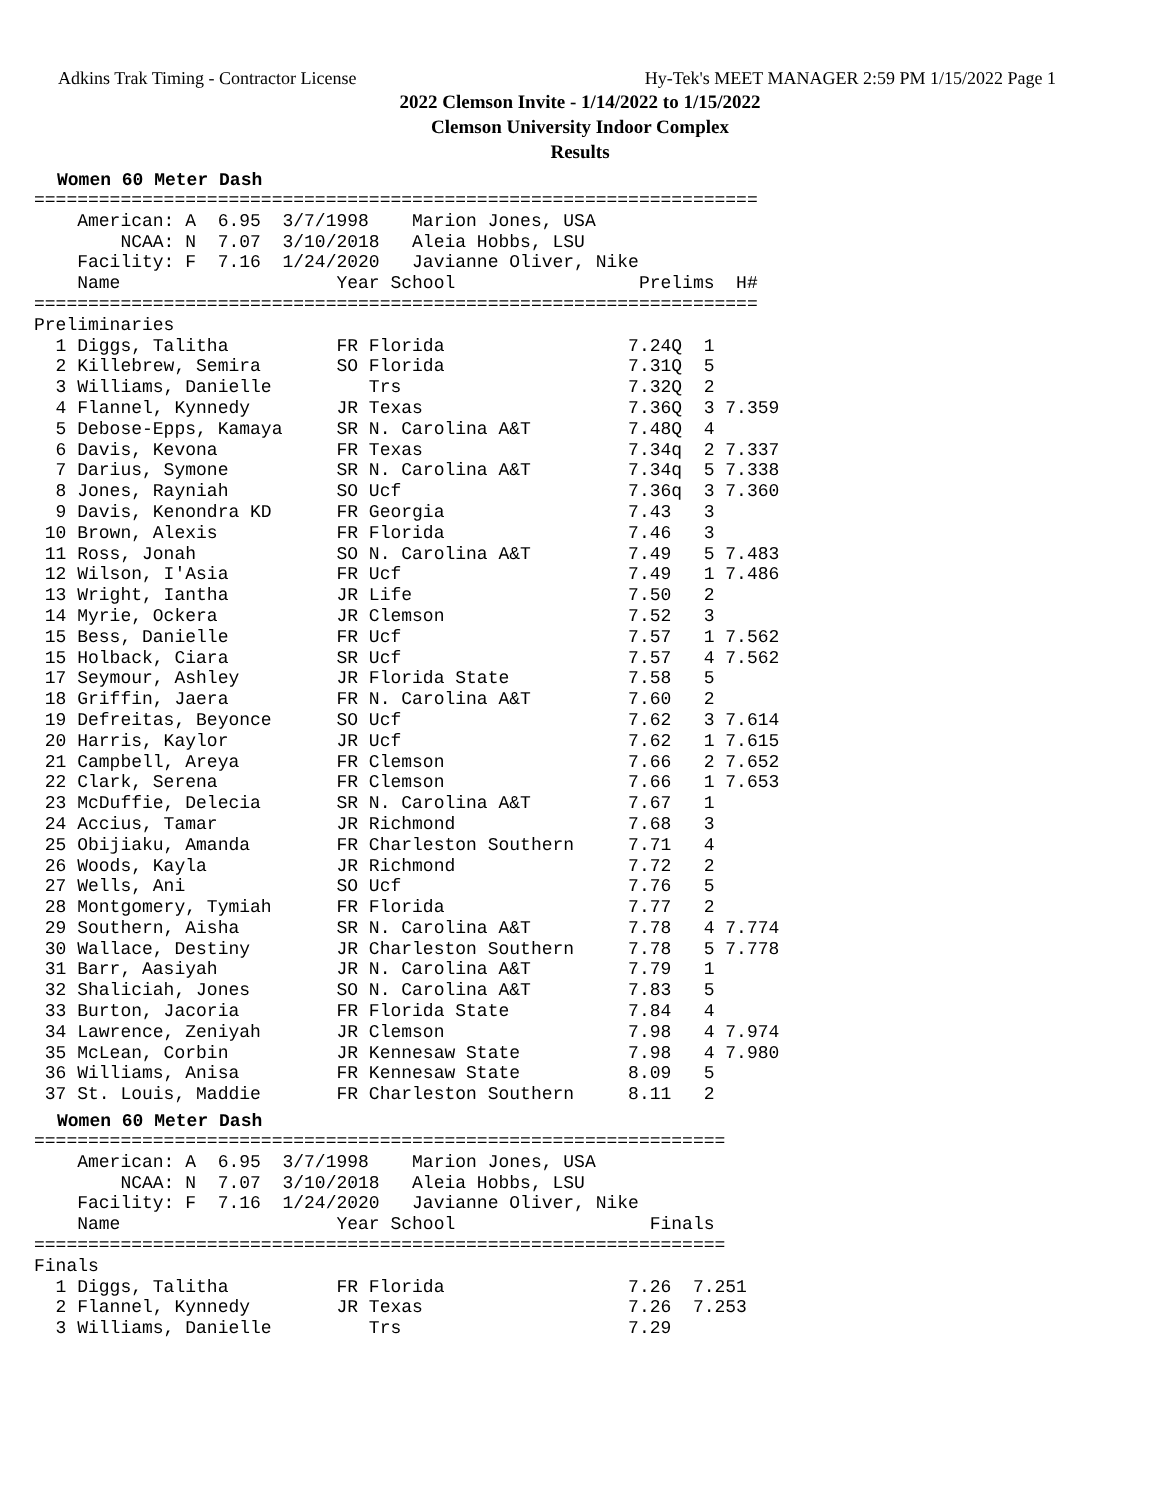Adkins Trak Timing - Contractor License Hy-Tek's MEET MANAGER 2:59 PM 1/15/2022 Page 1
2022 Clemson Invite - 1/14/2022 to 1/15/2022
Clemson University Indoor Complex
Results
Women 60 Meter Dash
===================================================================
    American: A  6.95  3/7/1998    Marion Jones, USA                
        NCAA: N  7.07  3/10/2018   Aleia Hobbs, LSU                 
    Facility: F  7.16  1/24/2020   Javianne Oliver, Nike            
    Name                    Year School                 Prelims  H# 
===================================================================
Preliminaries
  1 Diggs, Talitha          FR Florida                 7.24Q  1 
  2 Killebrew, Semira       SO Florida                 7.31Q  5 
  3 Williams, Danielle         Trs                     7.32Q  2 
  4 Flannel, Kynnedy        JR Texas                   7.36Q  3 7.359
  5 Debose-Epps, Kamaya     SR N. Carolina A&T         7.48Q  4 
  6 Davis, Kevona           FR Texas                   7.34q  2 7.337
  7 Darius, Symone          SR N. Carolina A&T         7.34q  5 7.338
  8 Jones, Rayniah          SO Ucf                     7.36q  3 7.360
  9 Davis, Kenondra KD      FR Georgia                 7.43   3 
 10 Brown, Alexis           FR Florida                 7.46   3 
 11 Ross, Jonah             SO N. Carolina A&T         7.49   5 7.483
 12 Wilson, I'Asia          FR Ucf                     7.49   1 7.486
 13 Wright, Iantha          JR Life                    7.50   2 
 14 Myrie, Ockera           JR Clemson                 7.52   3 
 15 Bess, Danielle          FR Ucf                     7.57   1 7.562
 15 Holback, Ciara          SR Ucf                     7.57   4 7.562
 17 Seymour, Ashley         JR Florida State           7.58   5 
 18 Griffin, Jaera          FR N. Carolina A&T         7.60   2 
 19 Defreitas, Beyonce      SO Ucf                     7.62   3 7.614
 20 Harris, Kaylor          JR Ucf                     7.62   1 7.615
 21 Campbell, Areya         FR Clemson                 7.66   2 7.652
 22 Clark, Serena           FR Clemson                 7.66   1 7.653
 23 McDuffie, Delecia       SR N. Carolina A&T         7.67   1 
 24 Accius, Tamar           JR Richmond                7.68   3 
 25 Obijiaku, Amanda        FR Charleston Southern     7.71   4 
 26 Woods, Kayla            JR Richmond                7.72   2 
 27 Wells, Ani              SO Ucf                     7.76   5 
 28 Montgomery, Tymiah      FR Florida                 7.77   2 
 29 Southern, Aisha         SR N. Carolina A&T         7.78   4 7.774
 30 Wallace, Destiny        JR Charleston Southern     7.78   5 7.778
 31 Barr, Aasiyah           JR N. Carolina A&T         7.79   1 
 32 Shaliciah, Jones        SO N. Carolina A&T         7.83   5 
 33 Burton, Jacoria         FR Florida State           7.84   4 
 34 Lawrence, Zeniyah       JR Clemson                 7.98   4 7.974
 35 McLean, Corbin          JR Kennesaw State          7.98   4 7.980
 36 Williams, Anisa         FR Kennesaw State          8.09   5 
 37 St. Louis, Maddie       FR Charleston Southern     8.11   2 
Women 60 Meter Dash
================================================================
    American: A  6.95  3/7/1998    Marion Jones, USA             
        NCAA: N  7.07  3/10/2018   Aleia Hobbs, LSU              
    Facility: F  7.16  1/24/2020   Javianne Oliver, Nike         
    Name                    Year School                  Finals  
================================================================
Finals
  1 Diggs, Talitha          FR Florida                 7.26  7.251
  2 Flannel, Kynnedy        JR Texas                   7.26  7.253
  3 Williams, Danielle         Trs                     7.29